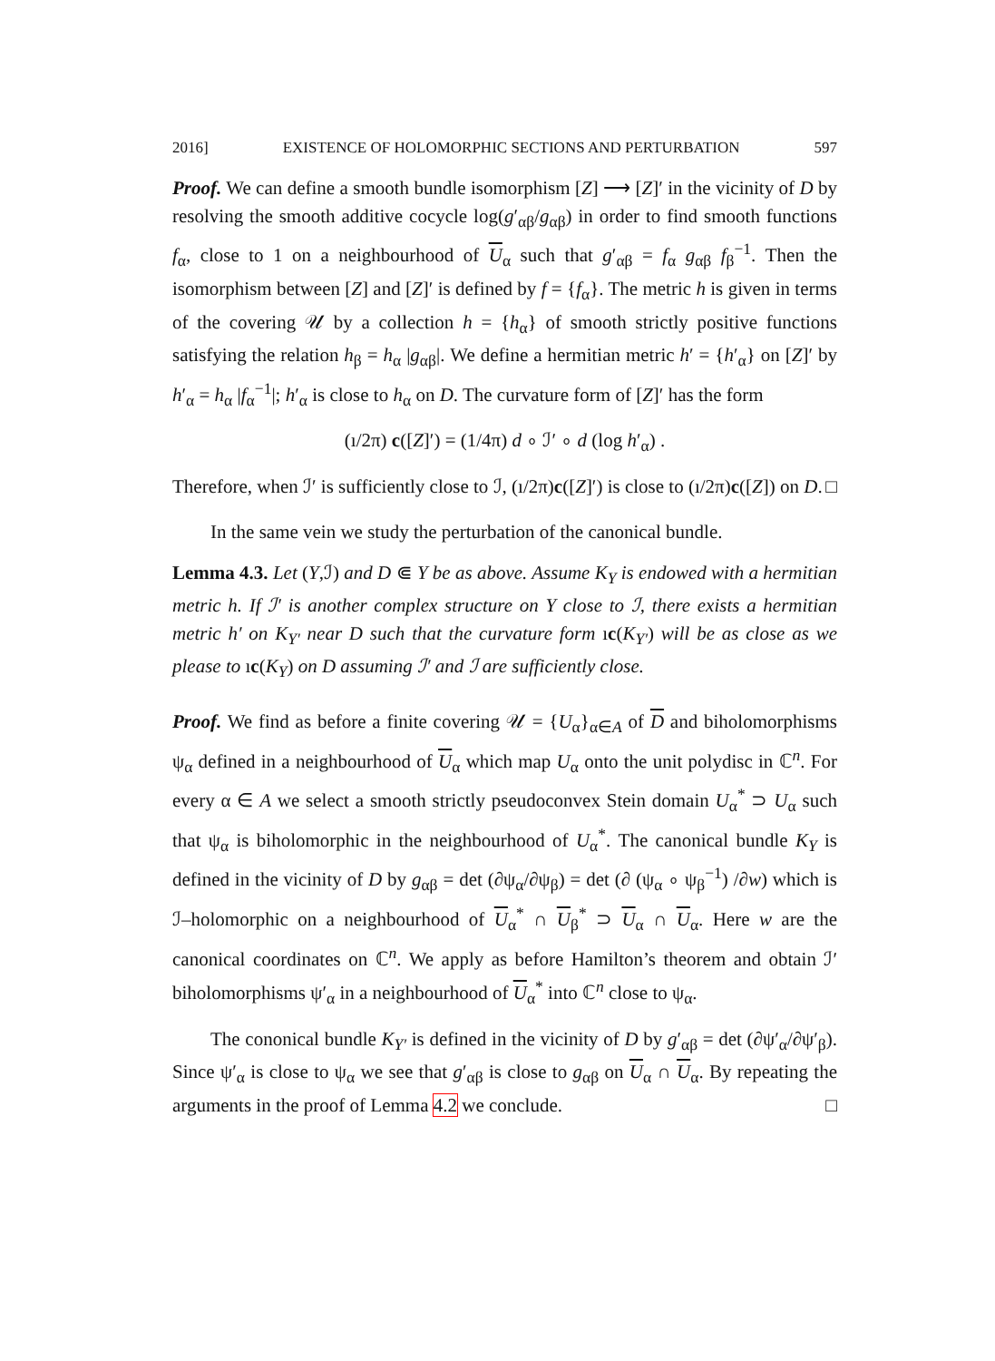2016] EXISTENCE OF HOLOMORPHIC SECTIONS AND PERTURBATION 597
Proof. We can define a smooth bundle isomorphism [Z] ⟶ [Z]′ in the vicinity of D by resolving the smooth additive cocycle log(g′<sub>αβ</sub>/g<sub>αβ</sub>) in order to find smooth functions f<sub>α</sub>, close to 1 on a neighbourhood of U<sub>α</sub> such that g′<sub>αβ</sub> = f<sub>α</sub> g<sub>αβ</sub> f<sub>β</sub><sup>−1</sup>. Then the isomorphism between [Z] and [Z]′ is defined by f = {f<sub>α</sub>}. The metric h is given in terms of the covering 𝒰 by a collection h = {h<sub>α</sub>} of smooth strictly positive functions satisfying the relation h<sub>β</sub> = h<sub>α</sub> |g<sub>αβ</sub>|. We define a hermitian metric h′ = {h′<sub>α</sub>} on [Z]′ by h′<sub>α</sub> = h<sub>α</sub> |f<sub>α</sub><sup>−1</sup>|; h′<sub>α</sub> is close to h<sub>α</sub> on D. The curvature form of [Z]′ has the form
(ı/2π) c([Z]′) = (1/4π) d ∘ ℐ′ ∘ d (log h′<sub>α</sub>) .
Therefore, when ℐ′ is sufficiently close to ℐ, (ı/2π)c([Z]′) is close to (ı/2π)c([Z]) on D. □
In the same vein we study the perturbation of the canonical bundle.
Lemma 4.3. Let (Y,ℐ) and D ⋐ Y be as above. Assume K<sub>Y</sub> is endowed with a hermitian metric h. If ℐ′ is another complex structure on Y close to ℐ, there exists a hermitian metric h′ on K<sub>Y′</sub> near D such that the curvature form ıc(K<sub>Y′</sub>) will be as close as we please to ıc(K<sub>Y</sub>) on D assuming ℐ′ and ℐ are sufficiently close.
Proof. We find as before a finite covering 𝒰 = {U<sub>α</sub>}<sub>α∈A</sub> of D and biholomorphisms ψ<sub>α</sub> defined in a neighbourhood of U<sub>α</sub> which map U<sub>α</sub> onto the unit polydisc in ℂ<sup>n</sup>. For every α ∈ A we select a smooth strictly pseudoconvex Stein domain U<sub>α</sub><sup>*</sup> ⊃ U<sub>α</sub> such that ψ<sub>α</sub> is biholomorphic in the neighbourhood of U<sub>α</sub><sup>*</sup>. The canonical bundle K<sub>Y</sub> is defined in the vicinity of D by g<sub>αβ</sub> = det (∂ψ<sub>α</sub>/∂ψ<sub>β</sub>) = det (∂ (ψ<sub>α</sub> ∘ ψ<sub>β</sub><sup>−1</sup>) /∂w) which is ℐ–holomorphic on a neighbourhood of U<sub>α</sub><sup>*</sup> ∩ U<sub>β</sub><sup>*</sup> ⊃ U<sub>α</sub> ∩ U<sub>α</sub>. Here w are the canonical coordinates on ℂ<sup>n</sup>. We apply as before Hamilton’s theorem and obtain ℐ′ biholomorphisms ψ′<sub>α</sub> in a neighbourhood of U<sub>α</sub><sup>*</sup> into ℂ<sup>n</sup> close to ψ<sub>α</sub>.
The cononical bundle K<sub>Y′</sub> is defined in the vicinity of D by g′<sub>αβ</sub> = det (∂ψ′<sub>α</sub>/∂ψ′<sub>β</sub>). Since ψ′<sub>α</sub> is close to ψ<sub>α</sub> we see that g′<sub>αβ</sub> is close to g<sub>αβ</sub> on U<sub>α</sub> ∩ U<sub>α</sub>. By repeating the arguments in the proof of Lemma 4.2 we conclude. □